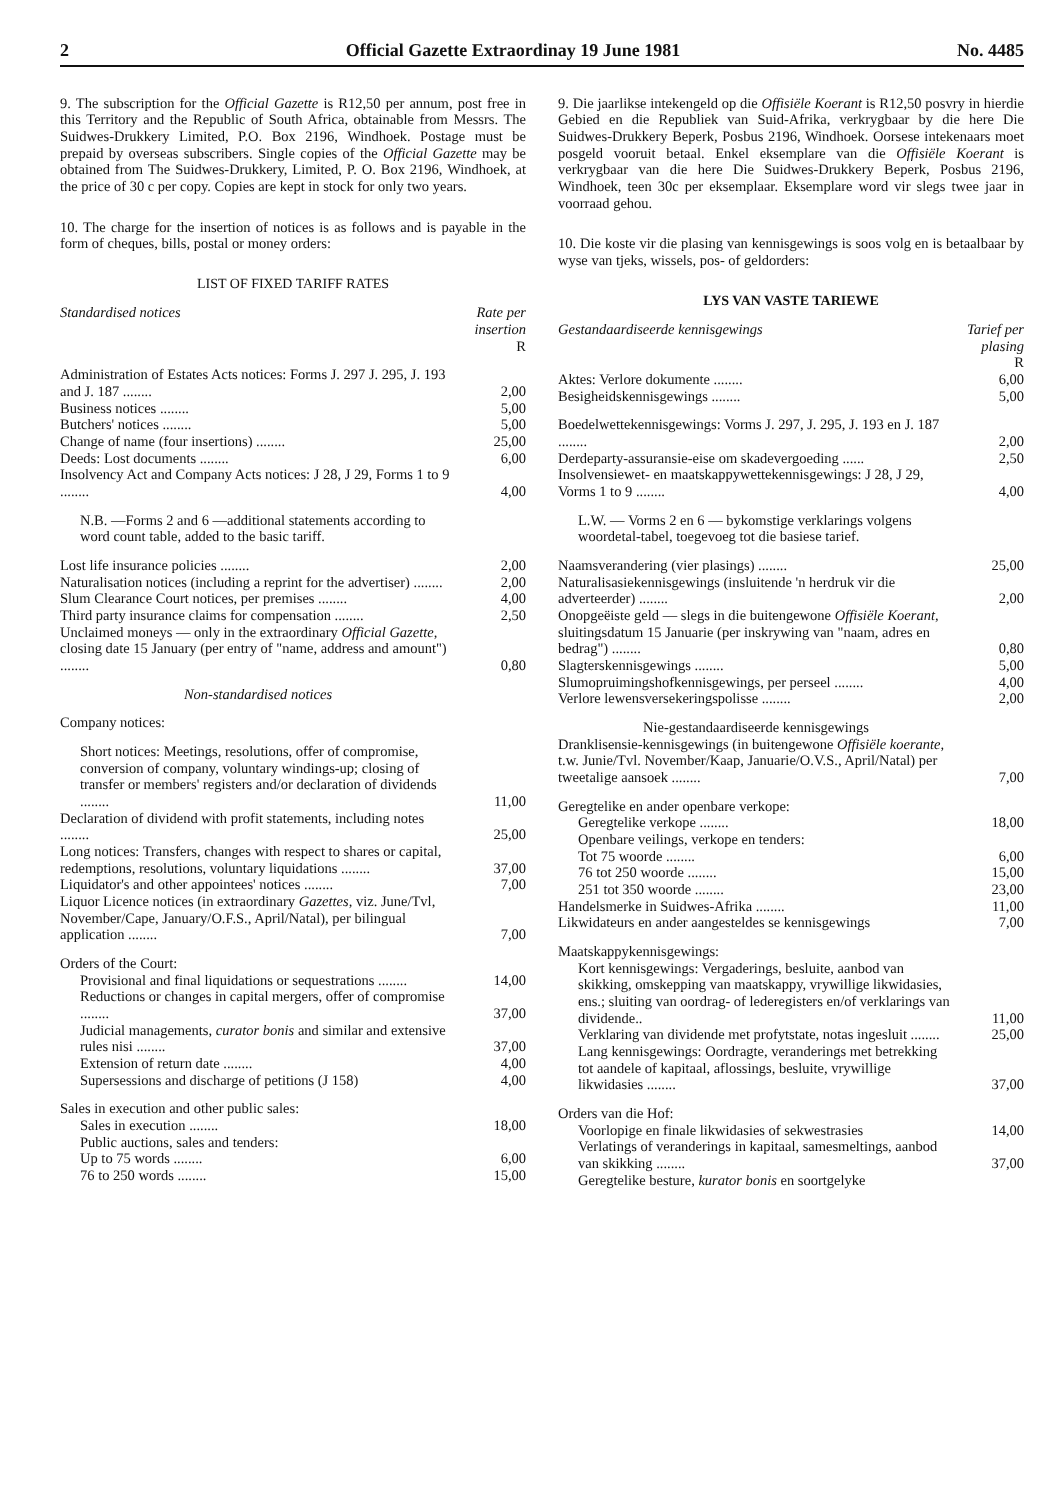2 Official Gazette Extraordinay 19 June 1981 No. 4485
9. The subscription for the Official Gazette is R12,50 per annum, post free in this Territory and the Republic of South Africa, obtainable from Messrs. The Suidwes-Drukkery Limited, P.O. Box 2196, Windhoek. Postage must be prepaid by overseas subscribers. Single copies of the Official Gazette may be obtained from The Suidwes-Drukkery, Limited, P. O. Box 2196, Windhoek, at the price of 30 c per copy. Copies are kept in stock for only two years.
10. The charge for the insertion of notices is as follows and is payable in the form of cheques, bills, postal or money orders:
LIST OF FIXED TARIFF RATES
| Standardised notices | Rate per insertion |
| --- | --- |
| | R |
| Administration of Estates Acts notices: Forms J. 297 J. 295, J. 193 and J. 187 ........ | 2,00 |
| Business notices ........ | 5,00 |
| Butchers' notices ........ | 5,00 |
| Change of name (four insertions) ........ | 25,00 |
| Deeds: Lost documents ........ | 6,00 |
| Insolvency Act and Company Acts notices: J 28, J 29, Forms 1 to 9 ........ | 4,00 |
| N.B. —Forms 2 and 6 —additional statements according to word count table, added to the basic tariff. | |
| Lost life insurance policies ........ | 2,00 |
| Naturalisation notices (including a reprint for the advertiser) ........ | 2,00 |
| Slum Clearance Court notices, per premises ........ | 4,00 |
| Third party insurance claims for compensation ........ | 2,50 |
| Unclaimed moneys — only in the extraordinary Official Gazette, closing date 15 January (per entry of "name, address and amount") ........ | 0,80 |
| Non-standardised notices | |
| Company notices: | |
| Short notices: Meetings, resolutions, offer of compromise, conversion of company, voluntary windings-up; closing of transfer or members' registers and/or declaration of dividends ........ | 11,00 |
| Declaration of dividend with profit statements, including notes ........ | 25,00 |
| Long notices: Transfers, changes with respect to shares or capital, redemptions, resolutions, voluntary liquidations ........ | 37,00 |
| Liquidator's and other appointees' notices ........ | 7,00 |
| Liquor Licence notices (in extraordinary Gazettes, viz. June/Tvl, November/Cape, January/O.F.S., April/Natal), per bilingual application ........ | 7,00 |
| Orders of the Court: | |
| Provisional and final liquidations or sequestrations ........ | 14,00 |
| Reductions or changes in capital mergers, offer of compromise ........ | 37,00 |
| Judicial managements, curator bonis and similar and extensive rules nisi ........ | 37,00 |
| Extension of return date ........ | 4,00 |
| Supersessions and discharge of petitions (J 158) | 4,00 |
| Sales in execution and other public sales: | |
| Sales in execution ........ | 18,00 |
| Public auctions, sales and tenders: | |
| Up to 75 words ........ | 6,00 |
| 76 to 250 words ........ | 15,00 |
9. Die jaarlikse intekengeld op die Offisiële Koerant is R12,50 posvry in hierdie Gebied en die Republiek van Suid-Afrika, verkrygbaar by die here Die Suidwes-Drukkery Beperk, Posbus 2196, Windhoek. Oorsese intekenaars moet posgeld vooruit betaal. Enkel eksemplare van die Offisiële Koerant is verkrygbaar van die here Die Suidwes-Drukkery Beperk, Posbus 2196, Windhoek, teen 30c per eksemplaar. Eksemplare word vir slegs twee jaar in voorraad gehou.
10. Die koste vir die plasing van kennisgewings is soos volg en is betaalbaar by wyse van tjeks, wissels, pos- of geldorders:
LYS VAN VASTE TARIEWE
| Gestandaardiseerde kennisgewings | Tarief per plasing |
| --- | --- |
| | R |
| Aktes: Verlore dokumente ........ | 6,00 |
| Besigheidskennisgewings ........ | 5,00 |
| Boedelwettekennisgewings: Vorms J. 297, J. 295, J. 193 en J. 187 ........ | 2,00 |
| Derdeparty-assuransie-eise om skadevergoeding ...... | 2,50 |
| Insolvensiewet- en maatskappywettekennisgewings: J 28, J 29, Vorms 1 to 9 ........ | 4,00 |
| L.W. — Vorms 2 en 6 — bykomstige verklarings volgens woordetal-tabel, toegevoeg tot die basiese tarief. | |
| Naamsverandering (vier plasings) ........ | 25,00 |
| Naturalisasiekennisgewings (insluitende 'n herdruk vir die adverteerder) ........ | 2,00 |
| Onopgeëiste geld — slegs in die buitengewone Offisiële Koerant, sluitingsdatum 15 Januarie (per inskrywing van "naam, adres en bedrag") ........ | 0,80 |
| Slagterskennisgewings ........ | 5,00 |
| Slumopruimingshofkennisgewings, per perseel ........ | 4,00 |
| Verlore lewensversekeringspolisse ........ | 2,00 |
| Nie-gestandaardiseerde kennisgewings | |
| Dranklisensie-kennisgewings (in buitengewone Offisiële koerante, t.w. Junie/Tvl. November/Kaap, Januarie/O.V.S., April/Natal) per tweetalige aansoek ........ | 7,00 |
| Geregtelike en ander openbare verkope: | |
| Geregtelike verkope ........ | 18,00 |
| Openbare veilings, verkope en tenders: | |
| Tot 75 woorde ........ | 6,00 |
| 76 tot 250 woorde ........ | 15,00 |
| 251 tot 350 woorde ........ | 23,00 |
| Handelsmerke in Suidwes-Afrika ........ | 11,00 |
| Likwidateurs en ander aangesteldes se kennisgewings | 7,00 |
| Maatskappykennisgewings: | |
| Kort kennisgewings: Vergaderings, besluite, aanbod van skikking, omskepping van maatskappy, vrywillige likwidasies, ens.; sluiting van oordrag- of lederegisters en/of verklarings van dividende.. | 11,00 |
| Verklaring van dividende met profytstate, notas ingesluit ........ | 25,00 |
| Lang kennisgewings: Oordragte, veranderings met betrekking tot aandele of kapitaal, aflossings, besluite, vrywillige likwidasies ........ | 37,00 |
| Orders van die Hof: | |
| Voorlopige en finale likwidasies of sekwestrasies | 14,00 |
| Verlatings of veranderings in kapitaal, samesmeltings, aanbod van skikking ........ | 37,00 |
| Geregtelike besture, kurator bonis en soortgelyke | |